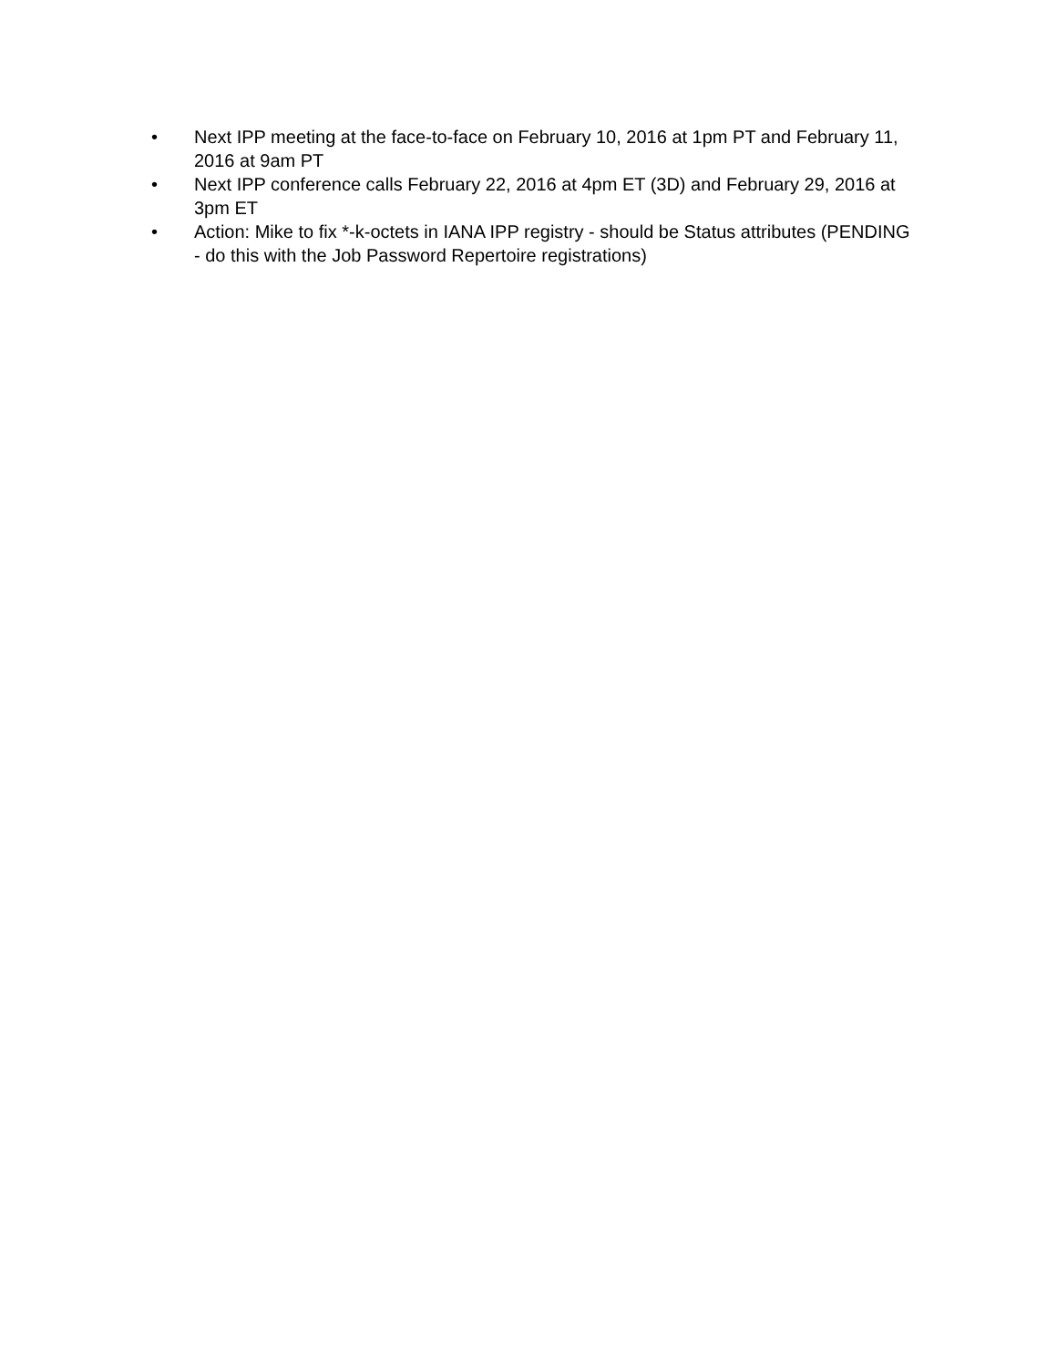• Next IPP meeting at the face-to-face on February 10, 2016 at 1pm PT and February 11, 2016 at 9am PT
• Next IPP conference calls February 22, 2016 at 4pm ET (3D) and February 29, 2016 at 3pm ET
• Action: Mike to fix *-k-octets in IANA IPP registry - should be Status attributes (PENDING - do this with the Job Password Repertoire registrations)